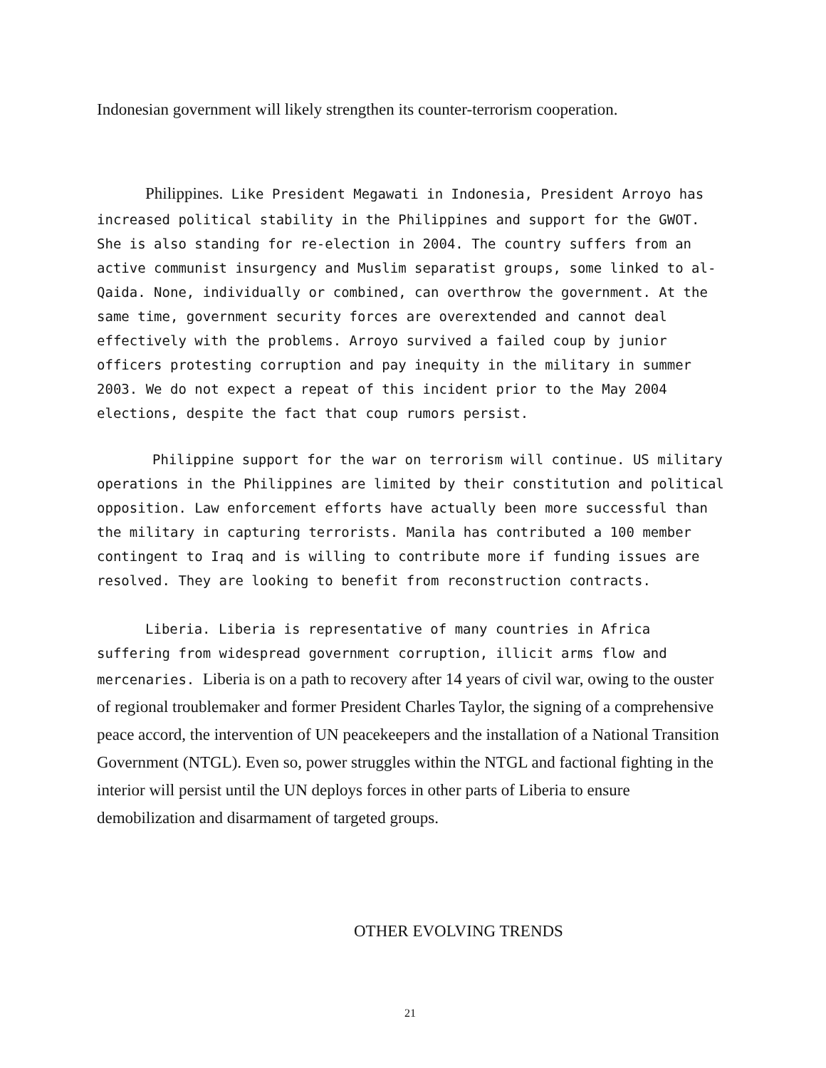Indonesian government will likely strengthen its counter-terrorism cooperation.
Philippines. Like President Megawati in Indonesia, President Arroyo has increased political stability in the Philippines and support for the GWOT. She is also standing for re-election in 2004. The country suffers from an active communist insurgency and Muslim separatist groups, some linked to al-Qaida. None, individually or combined, can overthrow the government. At the same time, government security forces are overextended and cannot deal effectively with the problems. Arroyo survived a failed coup by junior officers protesting corruption and pay inequity in the military in summer 2003. We do not expect a repeat of this incident prior to the May 2004 elections, despite the fact that coup rumors persist.
Philippine support for the war on terrorism will continue. US military operations in the Philippines are limited by their constitution and political opposition. Law enforcement efforts have actually been more successful than the military in capturing terrorists. Manila has contributed a 100 member contingent to Iraq and is willing to contribute more if funding issues are resolved. They are looking to benefit from reconstruction contracts.
Liberia. Liberia is representative of many countries in Africa suffering from widespread government corruption, illicit arms flow and mercenaries. Liberia is on a path to recovery after 14 years of civil war, owing to the ouster of regional troublemaker and former President Charles Taylor, the signing of a comprehensive peace accord, the intervention of UN peacekeepers and the installation of a National Transition Government (NTGL). Even so, power struggles within the NTGL and factional fighting in the interior will persist until the UN deploys forces in other parts of Liberia to ensure demobilization and disarmament of targeted groups.
OTHER EVOLVING TRENDS
21